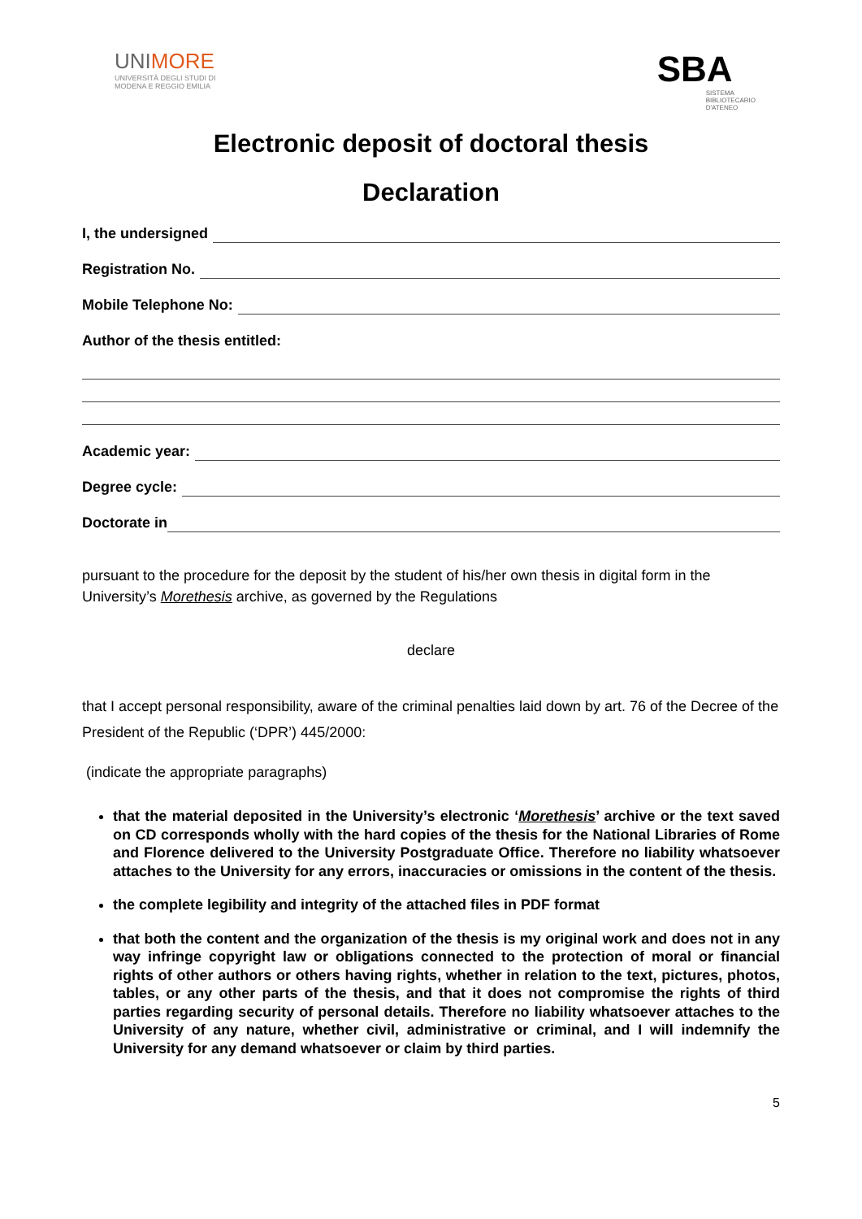UNIMORE
UNIVERSITÀ DEGLI STUDI DI
MODENA E REGGIO EMILIA
SBA
SISTEMA
BIBLIOTECARIO
D'ATENEO
Electronic deposit of doctoral thesis
Declaration
I, the undersigned
Registration No.
Mobile Telephone No:
Author of the thesis entitled:
Academic year:
Degree cycle:
Doctorate in
pursuant to the procedure for the deposit by the student of his/her own thesis in digital form in the University’s Morethesis archive, as governed by the Regulations
declare
that I accept personal responsibility, aware of the criminal penalties laid down by art. 76 of the Decree of the President of the Republic (‘DPR’) 445/2000:
(indicate the appropriate paragraphs)
that the material deposited in the University’s electronic ‘Morethesis’ archive or the text saved on CD corresponds wholly with the hard copies of the thesis for the National Libraries of Rome and Florence delivered to the University Postgraduate Office. Therefore no liability whatsoever attaches to the University for any errors, inaccuracies or omissions in the content of the thesis.
the complete legibility and integrity of the attached files in PDF format
that both the content and the organization of the thesis is my original work and does not in any way infringe copyright law or obligations connected to the protection of moral or financial rights of other authors or others having rights, whether in relation to the text, pictures, photos, tables, or any other parts of the thesis, and that it does not compromise the rights of third parties regarding security of personal details. Therefore no liability whatsoever attaches to the University of any nature, whether civil, administrative or criminal, and I will indemnify the University for any demand whatsoever or claim by third parties.
5